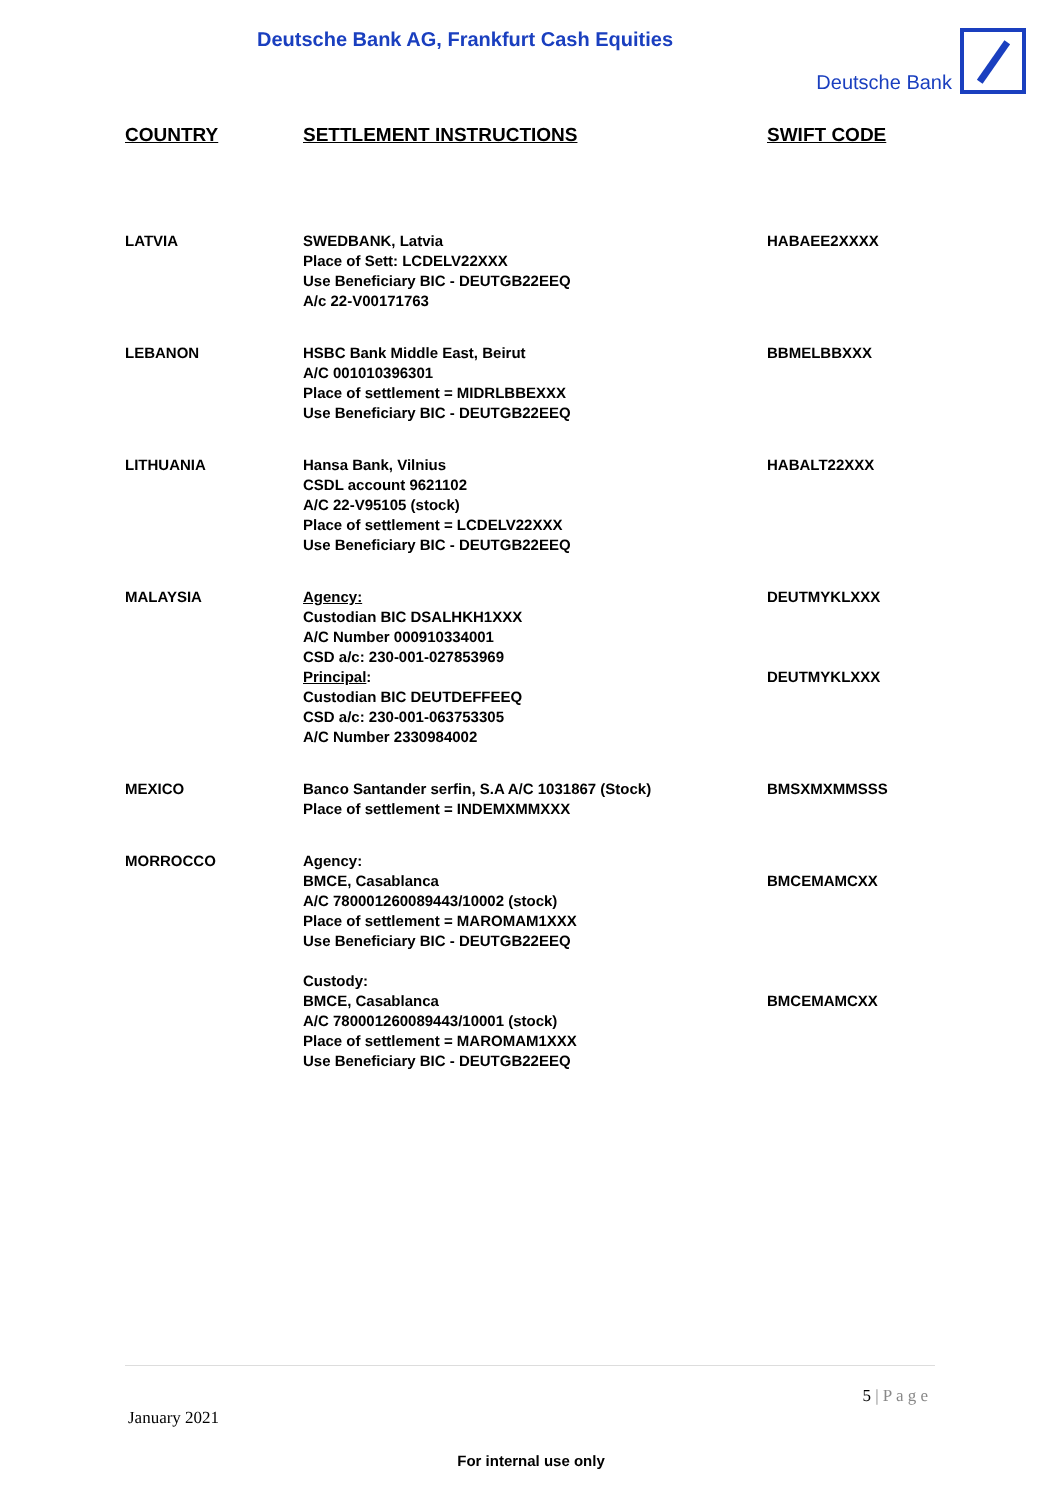Deutsche Bank AG, Frankfurt Cash Equities
Deutsche Bank
| COUNTRY | SETTLEMENT INSTRUCTIONS | SWIFT CODE |
| --- | --- | --- |
| LATVIA | SWEDBANK, Latvia Place of Sett: LCDELV22XXX Use Beneficiary BIC - DEUTGB22EEQ A/c 22-V00171763 | HABAEE2XXXX |
| LEBANON | HSBC Bank Middle East, Beirut A/C 001010396301 Place of settlement = MIDRLBBEXXX Use Beneficiary BIC - DEUTGB22EEQ | BBMELBBXXX |
| LITHUANIA | Hansa Bank, Vilnius CSDL account 9621102 A/C 22-V95105 (stock) Place of settlement = LCDELV22XXX Use Beneficiary BIC - DEUTGB22EEQ | HABALT22XXX |
| MALAYSIA | Agency: Custodian BIC DSALHKH1XXX A/C Number 000910334001 CSD a/c: 230-001-027853969 Principal : Custodian BIC DEUTDEFFEEQ CSD a/c: 230-001-063753305 A/C Number 2330984002 | DEUTMYKLXXX DEUTMYKLXXX |
| MEXICO | Banco Santander serfin, S.A A/C 1031867 (Stock) Place of settlement = INDEMXMMXXX | BMSXMXMMSSS |
| MORROCCO | Agency: BMCE, Casablanca A/C 780001260089443/10002 (stock) Place of settlement = MAROMAM1XXX Use Beneficiary BIC - DEUTGB22EEQ Custody: BMCE, Casablanca A/C 780001260089443/10001 (stock) Place of settlement = MAROMAM1XXX Use Beneficiary BIC - DEUTGB22EEQ | BMCEMAMCXX BMCEMAMCXX |
5 | P a g e
January 2021
For internal use only